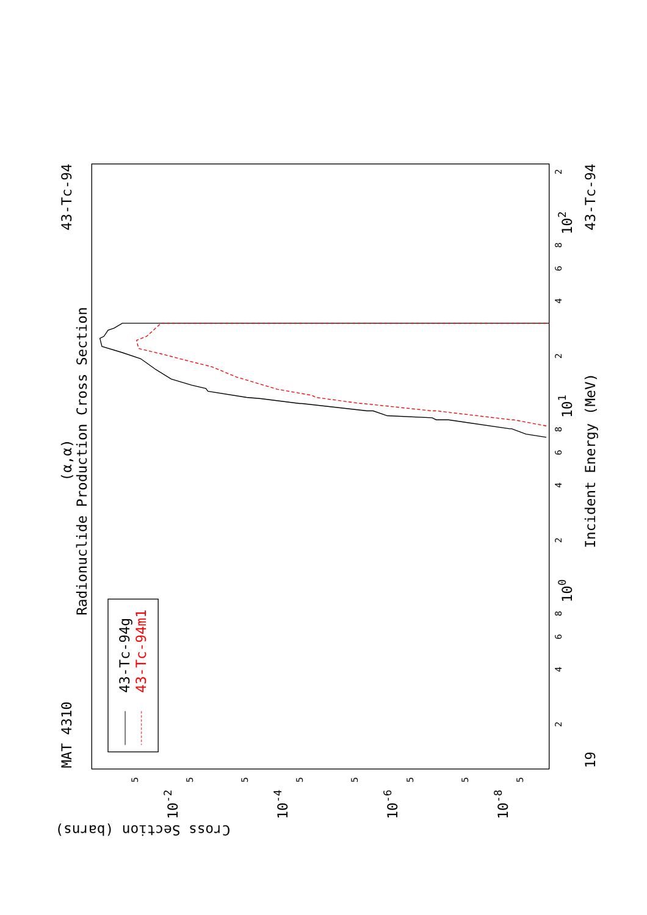43-Tc-94
MAT 4310
(α,α)
Radionuclide Production Cross Section
Incident Energy (MeV)
43-Tc-94
19
102
101
100
10-2
10-4
10-6
10-8
Cross Section (barns)
2
8
6
4
2
8
6
4
2
8
6
4
2
5
5
5
5
5
5
5
5
43-Tc-94g
43-Tc-94m1